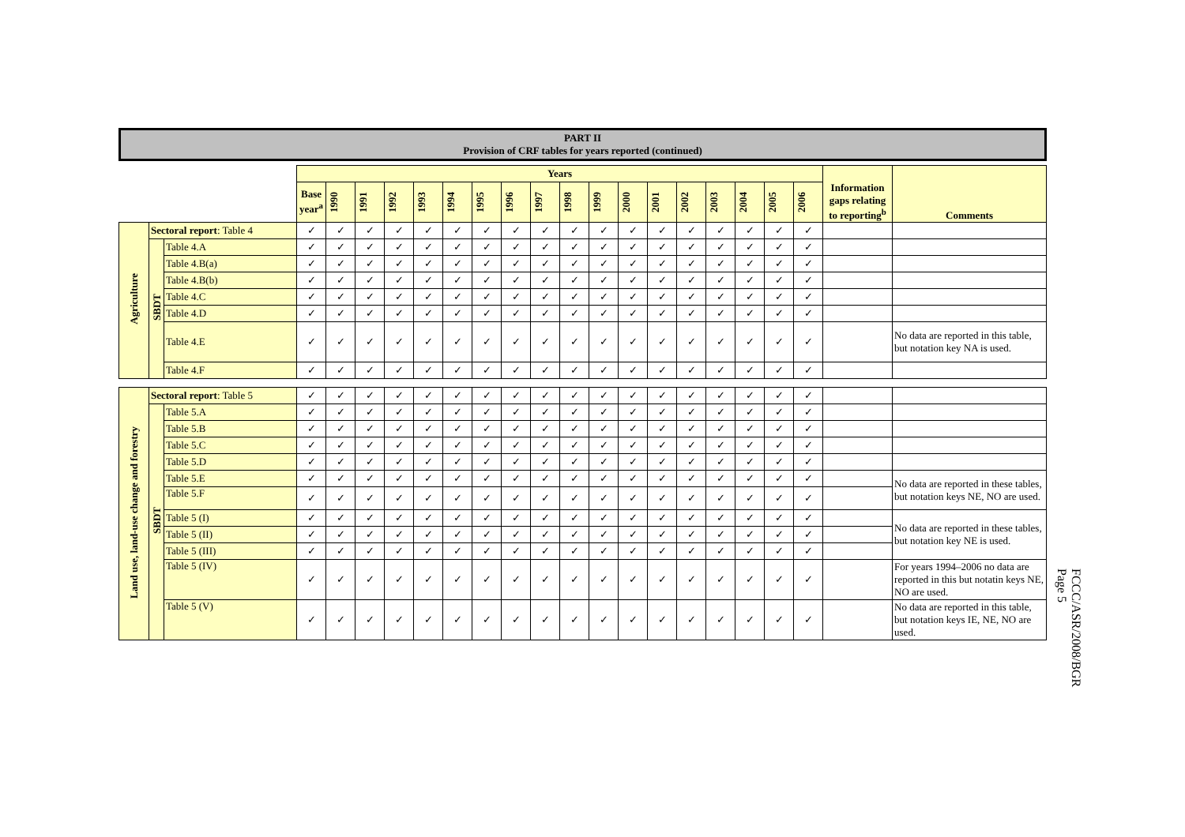PART II
Provision of CRF tables for years reported (continued)
| | | | Years | | | | | | | | | | | | | | | | | | Information gaps relating to reporting<sup>b</sup> | Comments |
| | | | Base year<sup>a</sup> | 1990 | 1991 | 1992 | 1993 | 1994 | 1995 | 1996 | 1997 | 1998 | 1999 | 2000 | 2001 | 2002 | 2003 | 2004 | 2005 | 2006 | | |
| Agriculture | Sectoral report : Table 4 | | ✓ | ✓ | ✓ | ✓ | ✓ | ✓ | ✓ | ✓ | ✓ | ✓ | ✓ | ✓ | ✓ | ✓ | ✓ | ✓ | ✓ | ✓ | | |
| | SBDT | Table 4.A | ✓ | ✓ | ✓ | ✓ | ✓ | ✓ | ✓ | ✓ | ✓ | ✓ | ✓ | ✓ | ✓ | ✓ | ✓ | ✓ | ✓ | ✓ | | |
| | | Table 4.B(a) | ✓ | ✓ | ✓ | ✓ | ✓ | ✓ | ✓ | ✓ | ✓ | ✓ | ✓ | ✓ | ✓ | ✓ | ✓ | ✓ | ✓ | ✓ | | |
| | | Table 4.B(b) | ✓ | ✓ | ✓ | ✓ | ✓ | ✓ | ✓ | ✓ | ✓ | ✓ | ✓ | ✓ | ✓ | ✓ | ✓ | ✓ | ✓ | ✓ | | |
| | | Table 4.C | ✓ | ✓ | ✓ | ✓ | ✓ | ✓ | ✓ | ✓ | ✓ | ✓ | ✓ | ✓ | ✓ | ✓ | ✓ | ✓ | ✓ | ✓ | | |
| | | Table 4.D | ✓ | ✓ | ✓ | ✓ | ✓ | ✓ | ✓ | ✓ | ✓ | ✓ | ✓ | ✓ | ✓ | ✓ | ✓ | ✓ | ✓ | ✓ | | |
| | | Table 4.E | ✓ | ✓ | ✓ | ✓ | ✓ | ✓ | ✓ | ✓ | ✓ | ✓ | ✓ | ✓ | ✓ | ✓ | ✓ | ✓ | ✓ | ✓ | | No data are reported in this table, but notation key NA is used. |
| | | Table 4.F | ✓ | ✓ | ✓ | ✓ | ✓ | ✓ | ✓ | ✓ | ✓ | ✓ | ✓ | ✓ | ✓ | ✓ | ✓ | ✓ | ✓ | ✓ | | |
| Land use, land-use change and forestry | Sectoral report : Table 5 | | ✓ | ✓ | ✓ | ✓ | ✓ | ✓ | ✓ | ✓ | ✓ | ✓ | ✓ | ✓ | ✓ | ✓ | ✓ | ✓ | ✓ | ✓ | | |
| | SBDT | Table 5.A | ✓ | ✓ | ✓ | ✓ | ✓ | ✓ | ✓ | ✓ | ✓ | ✓ | ✓ | ✓ | ✓ | ✓ | ✓ | ✓ | ✓ | ✓ | | |
| | | Table 5.B | ✓ | ✓ | ✓ | ✓ | ✓ | ✓ | ✓ | ✓ | ✓ | ✓ | ✓ | ✓ | ✓ | ✓ | ✓ | ✓ | ✓ | ✓ | | |
| | | Table 5.C | ✓ | ✓ | ✓ | ✓ | ✓ | ✓ | ✓ | ✓ | ✓ | ✓ | ✓ | ✓ | ✓ | ✓ | ✓ | ✓ | ✓ | ✓ | | |
| | | Table 5.D | ✓ | ✓ | ✓ | ✓ | ✓ | ✓ | ✓ | ✓ | ✓ | ✓ | ✓ | ✓ | ✓ | ✓ | ✓ | ✓ | ✓ | ✓ | | |
| | | Table 5.E | ✓ | ✓ | ✓ | ✓ | ✓ | ✓ | ✓ | ✓ | ✓ | ✓ | ✓ | ✓ | ✓ | ✓ | ✓ | ✓ | ✓ | ✓ | | No data are reported in these tables, but notation keys NE, NO are used. |
| | | Table 5.F | ✓ | ✓ | ✓ | ✓ | ✓ | ✓ | ✓ | ✓ | ✓ | ✓ | ✓ | ✓ | ✓ | ✓ | ✓ | ✓ | ✓ | ✓ | | |
| | | Table 5 (I) | ✓ | ✓ | ✓ | ✓ | ✓ | ✓ | ✓ | ✓ | ✓ | ✓ | ✓ | ✓ | ✓ | ✓ | ✓ | ✓ | ✓ | ✓ | | No data are reported in these tables, but notation key NE is used. |
| | | Table 5 (II) | ✓ | ✓ | ✓ | ✓ | ✓ | ✓ | ✓ | ✓ | ✓ | ✓ | ✓ | ✓ | ✓ | ✓ | ✓ | ✓ | ✓ | ✓ | | |
| | | Table 5 (III) | ✓ | ✓ | ✓ | ✓ | ✓ | ✓ | ✓ | ✓ | ✓ | ✓ | ✓ | ✓ | ✓ | ✓ | ✓ | ✓ | ✓ | ✓ | | |
| | | Table 5 (IV) | ✓ | ✓ | ✓ | ✓ | ✓ | ✓ | ✓ | ✓ | ✓ | ✓ | ✓ | ✓ | ✓ | ✓ | ✓ | ✓ | ✓ | ✓ | | For years 1994–2006 no data are reported in this but notatin keys NE, NO are used. |
| | | Table 5 (V) | ✓ | ✓ | ✓ | ✓ | ✓ | ✓ | ✓ | ✓ | ✓ | ✓ | ✓ | ✓ | ✓ | ✓ | ✓ | ✓ | ✓ | ✓ | | No data are reported in this table, but notation keys IE, NE, NO are used. |
FCCC/ASR/2008/BGR
Page 5